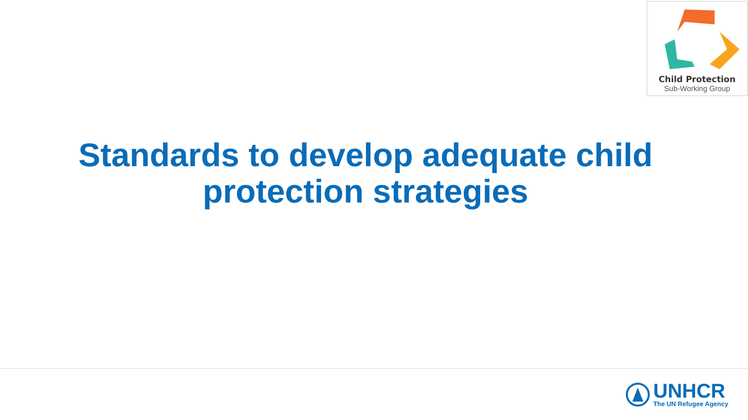Child Protection
Sub-Working Group
Standards to develop adequate child
protection strategies
UNHCR
The UN Refugee Agency